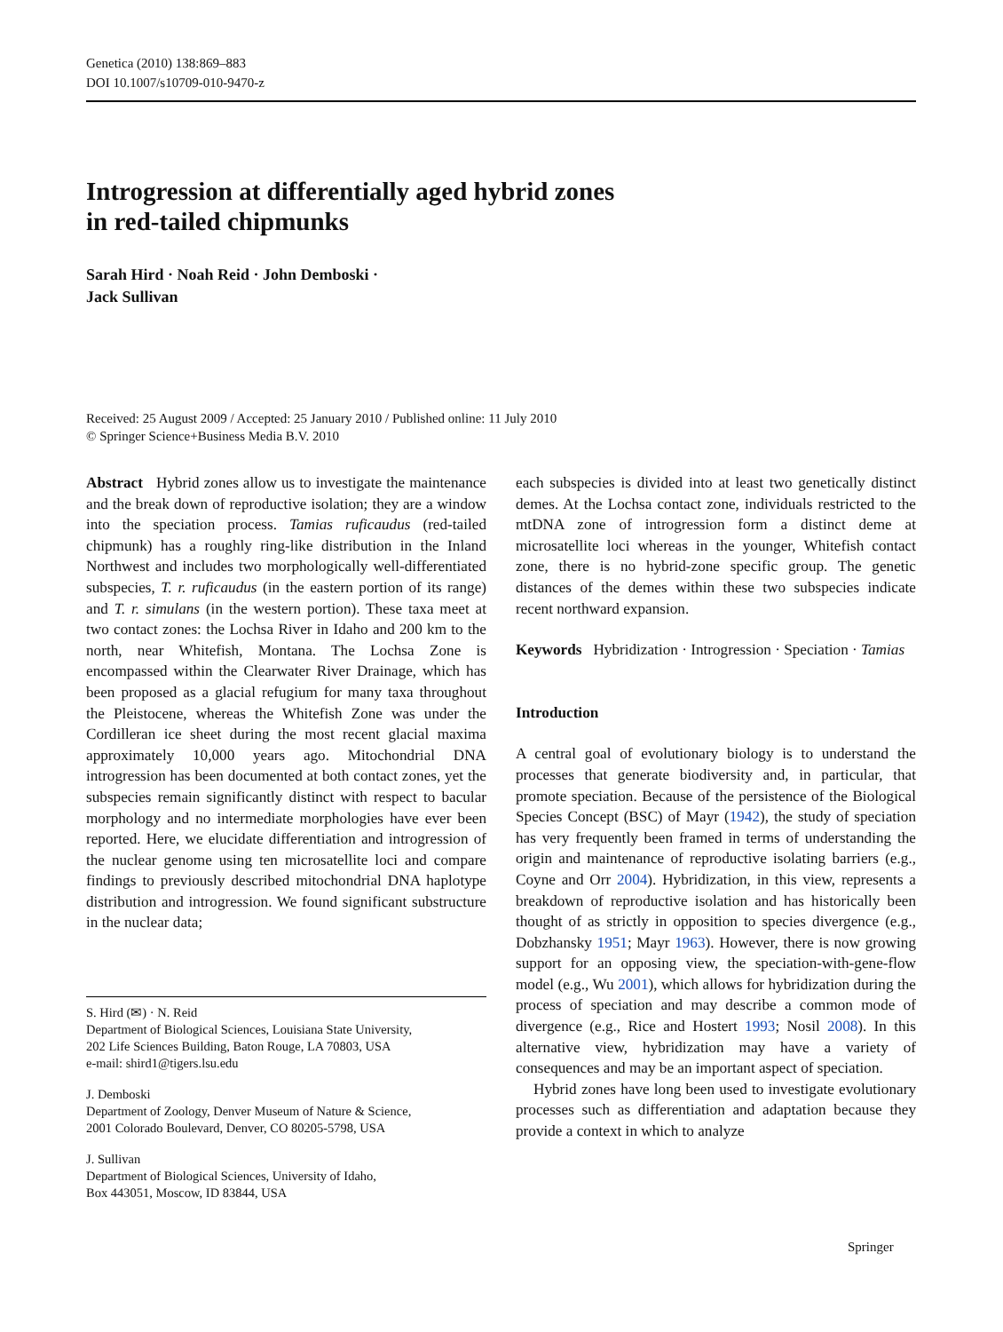Genetica (2010) 138:869–883
DOI 10.1007/s10709-010-9470-z
Introgression at differentially aged hybrid zones
in red-tailed chipmunks
Sarah Hird · Noah Reid · John Demboski ·
Jack Sullivan
Received: 25 August 2009 / Accepted: 25 January 2010 / Published online: 11 July 2010
© Springer Science+Business Media B.V. 2010
Abstract Hybrid zones allow us to investigate the maintenance and the break down of reproductive isolation; they are a window into the speciation process. Tamias ruficaudus (red-tailed chipmunk) has a roughly ring-like distribution in the Inland Northwest and includes two morphologically well-differentiated subspecies, T. r. ruficaudus (in the eastern portion of its range) and T. r. simulans (in the western portion). These taxa meet at two contact zones: the Lochsa River in Idaho and 200 km to the north, near Whitefish, Montana. The Lochsa Zone is encompassed within the Clearwater River Drainage, which has been proposed as a glacial refugium for many taxa throughout the Pleistocene, whereas the Whitefish Zone was under the Cordilleran ice sheet during the most recent glacial maxima approximately 10,000 years ago. Mitochondrial DNA introgression has been documented at both contact zones, yet the subspecies remain significantly distinct with respect to bacular morphology and no intermediate morphologies have ever been reported. Here, we elucidate differentiation and introgression of the nuclear genome using ten microsatellite loci and compare findings to previously described mitochondrial DNA haplotype distribution and introgression. We found significant substructure in the nuclear data;
S. Hird (✉) · N. Reid
Department of Biological Sciences, Louisiana State University,
202 Life Sciences Building, Baton Rouge, LA 70803, USA
e-mail: shird1@tigers.lsu.edu
J. Demboski
Department of Zoology, Denver Museum of Nature & Science,
2001 Colorado Boulevard, Denver, CO 80205-5798, USA
J. Sullivan
Department of Biological Sciences, University of Idaho,
Box 443051, Moscow, ID 83844, USA
each subspecies is divided into at least two genetically distinct demes. At the Lochsa contact zone, individuals restricted to the mtDNA zone of introgression form a distinct deme at microsatellite loci whereas in the younger, Whitefish contact zone, there is no hybrid-zone specific group. The genetic distances of the demes within these two subspecies indicate recent northward expansion.
Keywords Hybridization · Introgression · Speciation · Tamias
Introduction
A central goal of evolutionary biology is to understand the processes that generate biodiversity and, in particular, that promote speciation. Because of the persistence of the Biological Species Concept (BSC) of Mayr (1942), the study of speciation has very frequently been framed in terms of understanding the origin and maintenance of reproductive isolating barriers (e.g., Coyne and Orr 2004). Hybridization, in this view, represents a breakdown of reproductive isolation and has historically been thought of as strictly in opposition to species divergence (e.g., Dobzhansky 1951; Mayr 1963). However, there is now growing support for an opposing view, the speciation-with-gene-flow model (e.g., Wu 2001), which allows for hybridization during the process of speciation and may describe a common mode of divergence (e.g., Rice and Hostert 1993; Nosil 2008). In this alternative view, hybridization may have a variety of consequences and may be an important aspect of speciation.
Hybrid zones have long been used to investigate evolutionary processes such as differentiation and adaptation because they provide a context in which to analyze
Springer